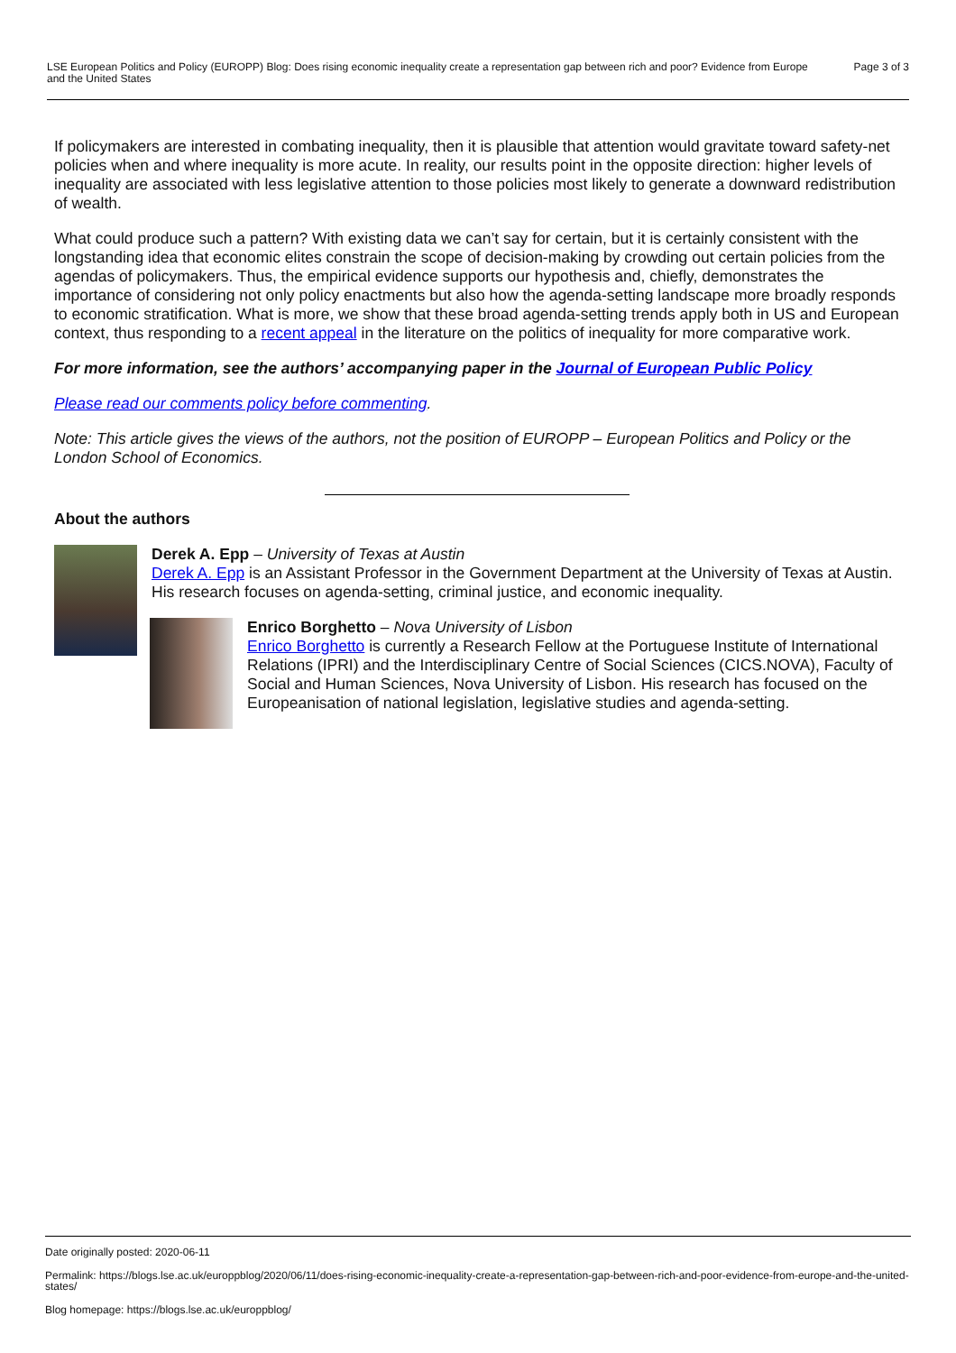LSE European Politics and Policy (EUROPP) Blog: Does rising economic inequality create a representation gap between rich and poor? Evidence from Europe and the United States
Page 3 of 3
If policymakers are interested in combating inequality, then it is plausible that attention would gravitate toward safety-net policies when and where inequality is more acute. In reality, our results point in the opposite direction: higher levels of inequality are associated with less legislative attention to those policies most likely to generate a downward redistribution of wealth.
What could produce such a pattern? With existing data we can’t say for certain, but it is certainly consistent with the longstanding idea that economic elites constrain the scope of decision-making by crowding out certain policies from the agendas of policymakers. Thus, the empirical evidence supports our hypothesis and, chiefly, demonstrates the importance of considering not only policy enactments but also how the agenda-setting landscape more broadly responds to economic stratification. What is more, we show that these broad agenda-setting trends apply both in US and European context, thus responding to a recent appeal in the literature on the politics of inequality for more comparative work.
For more information, see the authors’ accompanying paper in the Journal of European Public Policy
Please read our comments policy before commenting.
Note: This article gives the views of the authors, not the position of EUROPP – European Politics and Policy or the London School of Economics.
About the authors
Derek A. Epp – University of Texas at Austin
Derek A. Epp is an Assistant Professor in the Government Department at the University of Texas at Austin. His research focuses on agenda-setting, criminal justice, and economic inequality.
Enrico Borghetto – Nova University of Lisbon
Enrico Borghetto is currently a Research Fellow at the Portuguese Institute of International Relations (IPRI) and the Interdisciplinary Centre of Social Sciences (CICS.NOVA), Faculty of Social and Human Sciences, Nova University of Lisbon. His research has focused on the Europeanisation of national legislation, legislative studies and agenda-setting.
Date originally posted: 2020-06-11
Permalink: https://blogs.lse.ac.uk/europpblog/2020/06/11/does-rising-economic-inequality-create-a-representation-gap-between-rich-and-poor-evidence-from-europe-and-the-united-states/
Blog homepage: https://blogs.lse.ac.uk/europpblog/